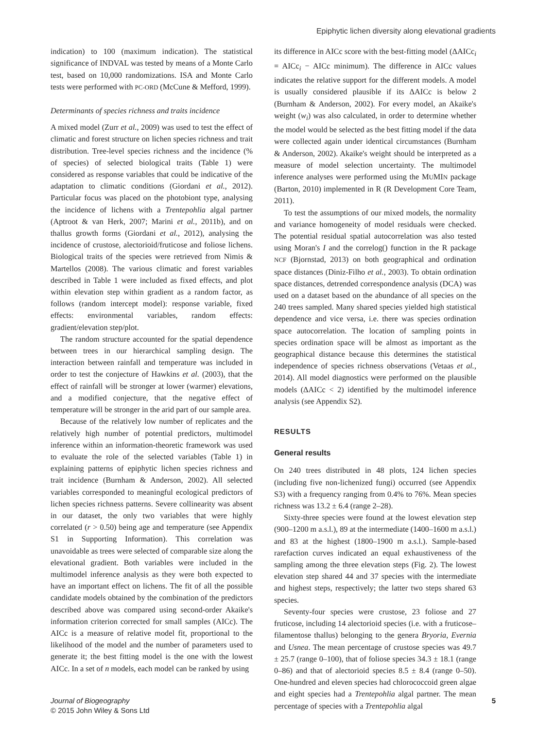Epiphytic lichen diversity along elevational gradients
indication) to 100 (maximum indication). The statistical significance of INDVAL was tested by means of a Monte Carlo test, based on 10,000 randomizations. ISA and Monte Carlo tests were performed with PC-ORD (McCune & Mefford, 1999).
Determinants of species richness and traits incidence
A mixed model (Zurr et al., 2009) was used to test the effect of climatic and forest structure on lichen species richness and trait distribution. Tree-level species richness and the incidence (% of species) of selected biological traits (Table 1) were considered as response variables that could be indicative of the adaptation to climatic conditions (Giordani et al., 2012). Particular focus was placed on the photobiont type, analysing the incidence of lichens with a Trentepohlia algal partner (Aptroot & van Herk, 2007; Marini et al., 2011b), and on thallus growth forms (Giordani et al., 2012), analysing the incidence of crustose, alectorioid/fruticose and foliose lichens. Biological traits of the species were retrieved from Nimis & Martellos (2008). The various climatic and forest variables described in Table 1 were included as fixed effects, and plot within elevation step within gradient as a random factor, as follows (random intercept model): response variable, fixed effects: environmental variables, random effects: gradient/elevation step/plot.
The random structure accounted for the spatial dependence between trees in our hierarchical sampling design. The interaction between rainfall and temperature was included in order to test the conjecture of Hawkins et al. (2003), that the effect of rainfall will be stronger at lower (warmer) elevations, and a modified conjecture, that the negative effect of temperature will be stronger in the arid part of our sample area.
Because of the relatively low number of replicates and the relatively high number of potential predictors, multimodel inference within an information-theoretic framework was used to evaluate the role of the selected variables (Table 1) in explaining patterns of epiphytic lichen species richness and trait incidence (Burnham & Anderson, 2002). All selected variables corresponded to meaningful ecological predictors of lichen species richness patterns. Severe collinearity was absent in our dataset, the only two variables that were highly correlated (r > 0.50) being age and temperature (see Appendix S1 in Supporting Information). This correlation was unavoidable as trees were selected of comparable size along the elevational gradient. Both variables were included in the multimodel inference analysis as they were both expected to have an important effect on lichens. The fit of all the possible candidate models obtained by the combination of the predictors described above was compared using second-order Akaike's information criterion corrected for small samples (AICc). The AICc is a measure of relative model fit, proportional to the likelihood of the model and the number of parameters used to generate it; the best fitting model is the one with the lowest AICc. In a set of n models, each model can be ranked by using
its difference in AICc score with the best-fitting model (ΔAICc<sub>i</sub> = AICc<sub>i</sub> − AICc minimum). The difference in AICc values indicates the relative support for the different models. A model is usually considered plausible if its ΔAICc is below 2 (Burnham & Anderson, 2002). For every model, an Akaike's weight (w<sub>i</sub>) was also calculated, in order to determine whether the model would be selected as the best fitting model if the data were collected again under identical circumstances (Burnham & Anderson, 2002). Akaike's weight should be interpreted as a measure of model selection uncertainty. The multimodel inference analyses were performed using the MUMIN package (Barton, 2010) implemented in R (R Development Core Team, 2011).
To test the assumptions of our mixed models, the normality and variance homogeneity of model residuals were checked. The potential residual spatial autocorrelation was also tested using Moran's I and the correlog() function in the R package NCF (Bjornstad, 2013) on both geographical and ordination space distances (Diniz-Filho et al., 2003). To obtain ordination space distances, detrended correspondence analysis (DCA) was used on a dataset based on the abundance of all species on the 240 trees sampled. Many shared species yielded high statistical dependence and vice versa, i.e. there was species ordination space autocorrelation. The location of sampling points in species ordination space will be almost as important as the geographical distance because this determines the statistical independence of species richness observations (Vetaas et al., 2014). All model diagnostics were performed on the plausible models (ΔAICc < 2) identified by the multimodel inference analysis (see Appendix S2).
RESULTS
General results
On 240 trees distributed in 48 plots, 124 lichen species (including five non-lichenized fungi) occurred (see Appendix S3) with a frequency ranging from 0.4% to 76%. Mean species richness was 13.2 ± 6.4 (range 2–28).
Sixty-three species were found at the lowest elevation step (900–1200 m a.s.l.), 89 at the intermediate (1400–1600 m a.s.l.) and 83 at the highest (1800–1900 m a.s.l.). Sample-based rarefaction curves indicated an equal exhaustiveness of the sampling among the three elevation steps (Fig. 2). The lowest elevation step shared 44 and 37 species with the intermediate and highest steps, respectively; the latter two steps shared 63 species.
Seventy-four species were crustose, 23 foliose and 27 fruticose, including 14 alectorioid species (i.e. with a fruticose–filamentose thallus) belonging to the genera Bryoria, Evernia and Usnea. The mean percentage of crustose species was 49.7 ± 25.7 (range 0–100), that of foliose species 34.3 ± 18.1 (range 0–86) and that of alectorioid species 8.5 ± 8.4 (range 0–50). One-hundred and eleven species had chlorococcoid green algae and eight species had a Trentepohlia algal partner. The mean percentage of species with a Trentepohlia algal
Journal of Biogeography
© 2015 John Wiley & Sons Ltd
5